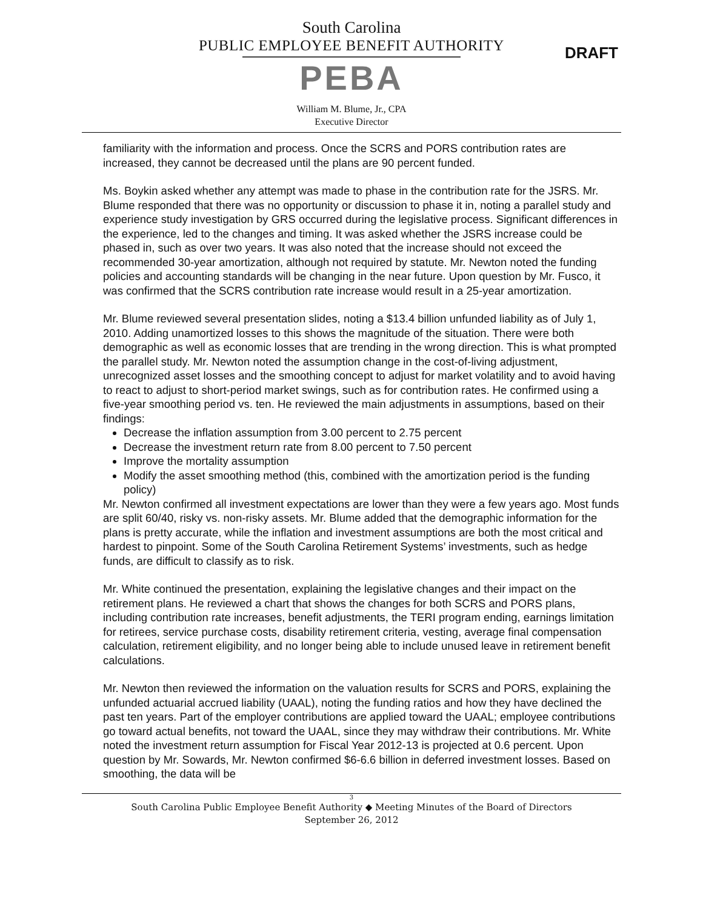South Carolina
PUBLIC EMPLOYEE BENEFIT AUTHORITY
PEBA
William M. Blume, Jr., CPA
Executive Director
DRAFT
familiarity with the information and process. Once the SCRS and PORS contribution rates are increased, they cannot be decreased until the plans are 90 percent funded.
Ms. Boykin asked whether any attempt was made to phase in the contribution rate for the JSRS. Mr. Blume responded that there was no opportunity or discussion to phase it in, noting a parallel study and experience study investigation by GRS occurred during the legislative process. Significant differences in the experience, led to the changes and timing. It was asked whether the JSRS increase could be phased in, such as over two years. It was also noted that the increase should not exceed the recommended 30-year amortization, although not required by statute. Mr. Newton noted the funding policies and accounting standards will be changing in the near future. Upon question by Mr. Fusco, it was confirmed that the SCRS contribution rate increase would result in a 25-year amortization.
Mr. Blume reviewed several presentation slides, noting a $13.4 billion unfunded liability as of July 1, 2010. Adding unamortized losses to this shows the magnitude of the situation. There were both demographic as well as economic losses that are trending in the wrong direction. This is what prompted the parallel study. Mr. Newton noted the assumption change in the cost-of-living adjustment, unrecognized asset losses and the smoothing concept to adjust for market volatility and to avoid having to react to adjust to short-period market swings, such as for contribution rates. He confirmed using a five-year smoothing period vs. ten. He reviewed the main adjustments in assumptions, based on their findings:
Decrease the inflation assumption from 3.00 percent to 2.75 percent
Decrease the investment return rate from 8.00 percent to 7.50 percent
Improve the mortality assumption
Modify the asset smoothing method (this, combined with the amortization period is the funding policy)
Mr. Newton confirmed all investment expectations are lower than they were a few years ago. Most funds are split 60/40, risky vs. non-risky assets. Mr. Blume added that the demographic information for the plans is pretty accurate, while the inflation and investment assumptions are both the most critical and hardest to pinpoint. Some of the South Carolina Retirement Systems’ investments, such as hedge funds, are difficult to classify as to risk.
Mr. White continued the presentation, explaining the legislative changes and their impact on the retirement plans. He reviewed a chart that shows the changes for both SCRS and PORS plans, including contribution rate increases, benefit adjustments, the TERI program ending, earnings limitation for retirees, service purchase costs, disability retirement criteria, vesting, average final compensation calculation, retirement eligibility, and no longer being able to include unused leave in retirement benefit calculations.
Mr. Newton then reviewed the information on the valuation results for SCRS and PORS, explaining the unfunded actuarial accrued liability (UAAL), noting the funding ratios and how they have declined the past ten years. Part of the employer contributions are applied toward the UAAL; employee contributions go toward actual benefits, not toward the UAAL, since they may withdraw their contributions. Mr. White noted the investment return assumption for Fiscal Year 2012-13 is projected at 0.6 percent. Upon question by Mr. Sowards, Mr. Newton confirmed $6-6.6 billion in deferred investment losses. Based on smoothing, the data will be
3
South Carolina Public Employee Benefit Authority ◆ Meeting Minutes of the Board of Directors
September 26, 2012